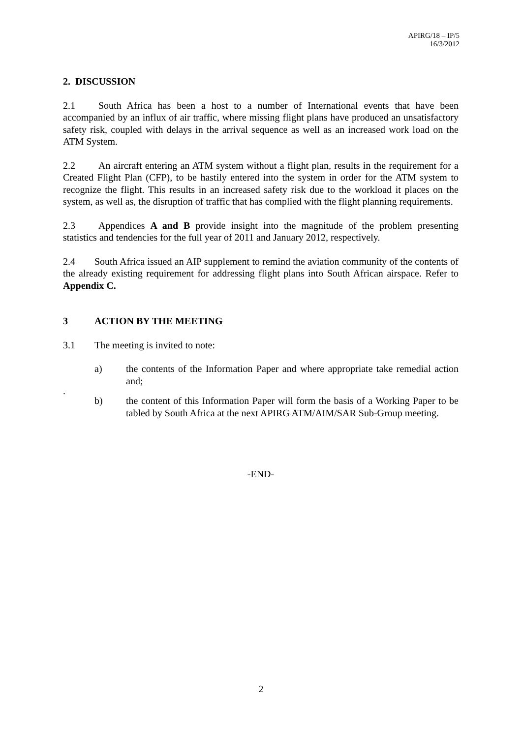APIRG/18 – IP/5
16/3/2012
2. DISCUSSION
2.1 South Africa has been a host to a number of International events that have been accompanied by an influx of air traffic, where missing flight plans have produced an unsatisfactory safety risk, coupled with delays in the arrival sequence as well as an increased work load on the ATM System.
2.2 An aircraft entering an ATM system without a flight plan, results in the requirement for a Created Flight Plan (CFP), to be hastily entered into the system in order for the ATM system to recognize the flight. This results in an increased safety risk due to the workload it places on the system, as well as, the disruption of traffic that has complied with the flight planning requirements.
2.3 Appendices A and B provide insight into the magnitude of the problem presenting statistics and tendencies for the full year of 2011 and January 2012, respectively.
2.4 South Africa issued an AIP supplement to remind the aviation community of the contents of the already existing requirement for addressing flight plans into South African airspace. Refer to Appendix C.
3 ACTION BY THE MEETING
3.1 The meeting is invited to note:
a) the contents of the Information Paper and where appropriate take remedial action and;
.
b) the content of this Information Paper will form the basis of a Working Paper to be tabled by South Africa at the next APIRG ATM/AIM/SAR Sub-Group meeting.
-END-
2